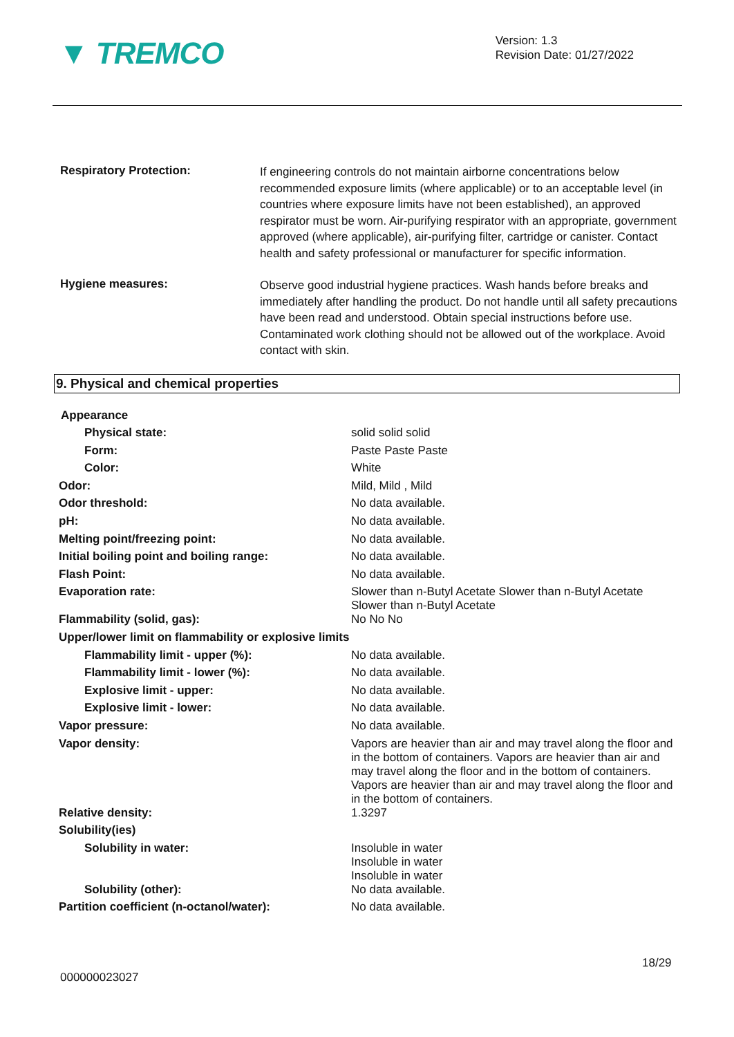▼ TREMCO
Version: 1.3
Revision Date: 01/27/2022
Respiratory Protection:
If engineering controls do not maintain airborne concentrations below recommended exposure limits (where applicable) or to an acceptable level (in countries where exposure limits have not been established), an approved respirator must be worn. Air-purifying respirator with an appropriate, government approved (where applicable), air-purifying filter, cartridge or canister. Contact health and safety professional or manufacturer for specific information.
Hygiene measures:
Observe good industrial hygiene practices. Wash hands before breaks and immediately after handling the product. Do not handle until all safety precautions have been read and understood. Obtain special instructions before use. Contaminated work clothing should not be allowed out of the workplace. Avoid contact with skin.
9. Physical and chemical properties
| Appearance | |
| Physical state: | solid solid solid |
| Form: | Paste Paste Paste |
| Color: | White |
| Odor: | Mild, Mild , Mild |
| Odor threshold: | No data available. |
| pH: | No data available. |
| Melting point/freezing point: | No data available. |
| Initial boiling point and boiling range: | No data available. |
| Flash Point: | No data available. |
| Evaporation rate: | Slower than n-Butyl Acetate Slower than n-Butyl Acetate Slower than n-Butyl Acetate |
| Flammability (solid, gas): | No No No |
| Upper/lower limit on flammability or explosive limits | |
| Flammability limit - upper (%): | No data available. |
| Flammability limit - lower (%): | No data available. |
| Explosive limit - upper: | No data available. |
| Explosive limit - lower: | No data available. |
| Vapor pressure: | No data available. |
| Vapor density: | Vapors are heavier than air and may travel along the floor and in the bottom of containers. Vapors are heavier than air and may travel along the floor and in the bottom of containers. Vapors are heavier than air and may travel along the floor and in the bottom of containers. |
| Relative density: | 1.3297 |
| Solubility(ies) | |
| Solubility in water: | Insoluble in water Insoluble in water Insoluble in water |
| Solubility (other): | No data available. |
| Partition coefficient (n-octanol/water): | No data available. |
18/29
000000023027